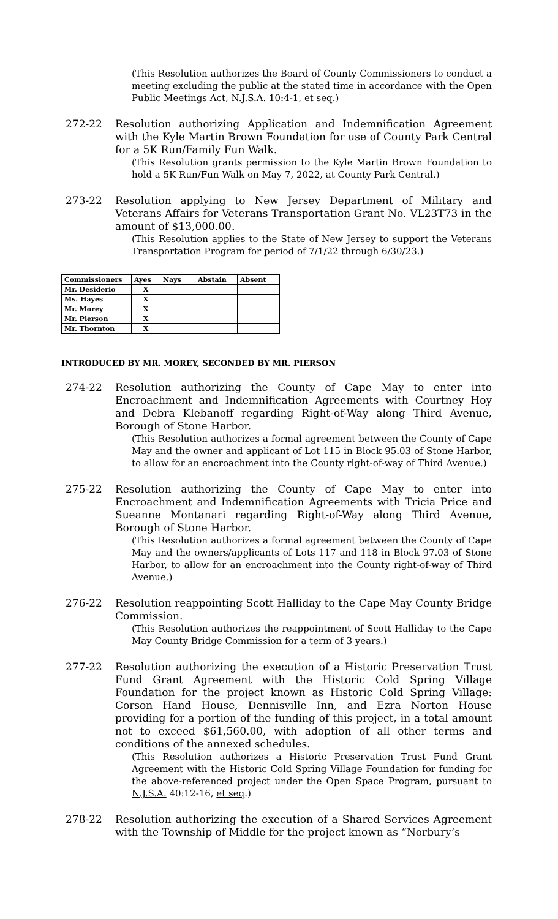(This Resolution authorizes the Board of County Commissioners to conduct a meeting excluding the public at the stated time in accordance with the Open Public Meetings Act, N.J.S.A. 10:4-1, et seq.)
272-22 Resolution authorizing Application and Indemnification Agreement with the Kyle Martin Brown Foundation for use of County Park Central for a 5K Run/Family Fun Walk.
(This Resolution grants permission to the Kyle Martin Brown Foundation to hold a 5K Run/Fun Walk on May 7, 2022, at County Park Central.)
273-22 Resolution applying to New Jersey Department of Military and Veterans Affairs for Veterans Transportation Grant No. VL23T73 in the amount of $13,000.00.
(This Resolution applies to the State of New Jersey to support the Veterans Transportation Program for period of 7/1/22 through 6/30/23.)
| Commissioners | Ayes | Nays | Abstain | Absent |
| --- | --- | --- | --- | --- |
| Mr. Desiderio | X | | | |
| Ms. Hayes | X | | | |
| Mr. Morey | X | | | |
| Mr. Pierson | X | | | |
| Mr. Thornton | X | | | |
INTRODUCED BY MR. MOREY, SECONDED BY MR. PIERSON
274-22 Resolution authorizing the County of Cape May to enter into Encroachment and Indemnification Agreements with Courtney Hoy and Debra Klebanoff regarding Right-of-Way along Third Avenue, Borough of Stone Harbor.
(This Resolution authorizes a formal agreement between the County of Cape May and the owner and applicant of Lot 115 in Block 95.03 of Stone Harbor, to allow for an encroachment into the County right-of-way of Third Avenue.)
275-22 Resolution authorizing the County of Cape May to enter into Encroachment and Indemnification Agreements with Tricia Price and Sueanne Montanari regarding Right-of-Way along Third Avenue, Borough of Stone Harbor.
(This Resolution authorizes a formal agreement between the County of Cape May and the owners/applicants of Lots 117 and 118 in Block 97.03 of Stone Harbor, to allow for an encroachment into the County right-of-way of Third Avenue.)
276-22 Resolution reappointing Scott Halliday to the Cape May County Bridge Commission.
(This Resolution authorizes the reappointment of Scott Halliday to the Cape May County Bridge Commission for a term of 3 years.)
277-22 Resolution authorizing the execution of a Historic Preservation Trust Fund Grant Agreement with the Historic Cold Spring Village Foundation for the project known as Historic Cold Spring Village: Corson Hand House, Dennisville Inn, and Ezra Norton House providing for a portion of the funding of this project, in a total amount not to exceed $61,560.00, with adoption of all other terms and conditions of the annexed schedules.
(This Resolution authorizes a Historic Preservation Trust Fund Grant Agreement with the Historic Cold Spring Village Foundation for funding for the above-referenced project under the Open Space Program, pursuant to N.J.S.A. 40:12-16, et seq.)
278-22 Resolution authorizing the execution of a Shared Services Agreement with the Township of Middle for the project known as “Norbury’s